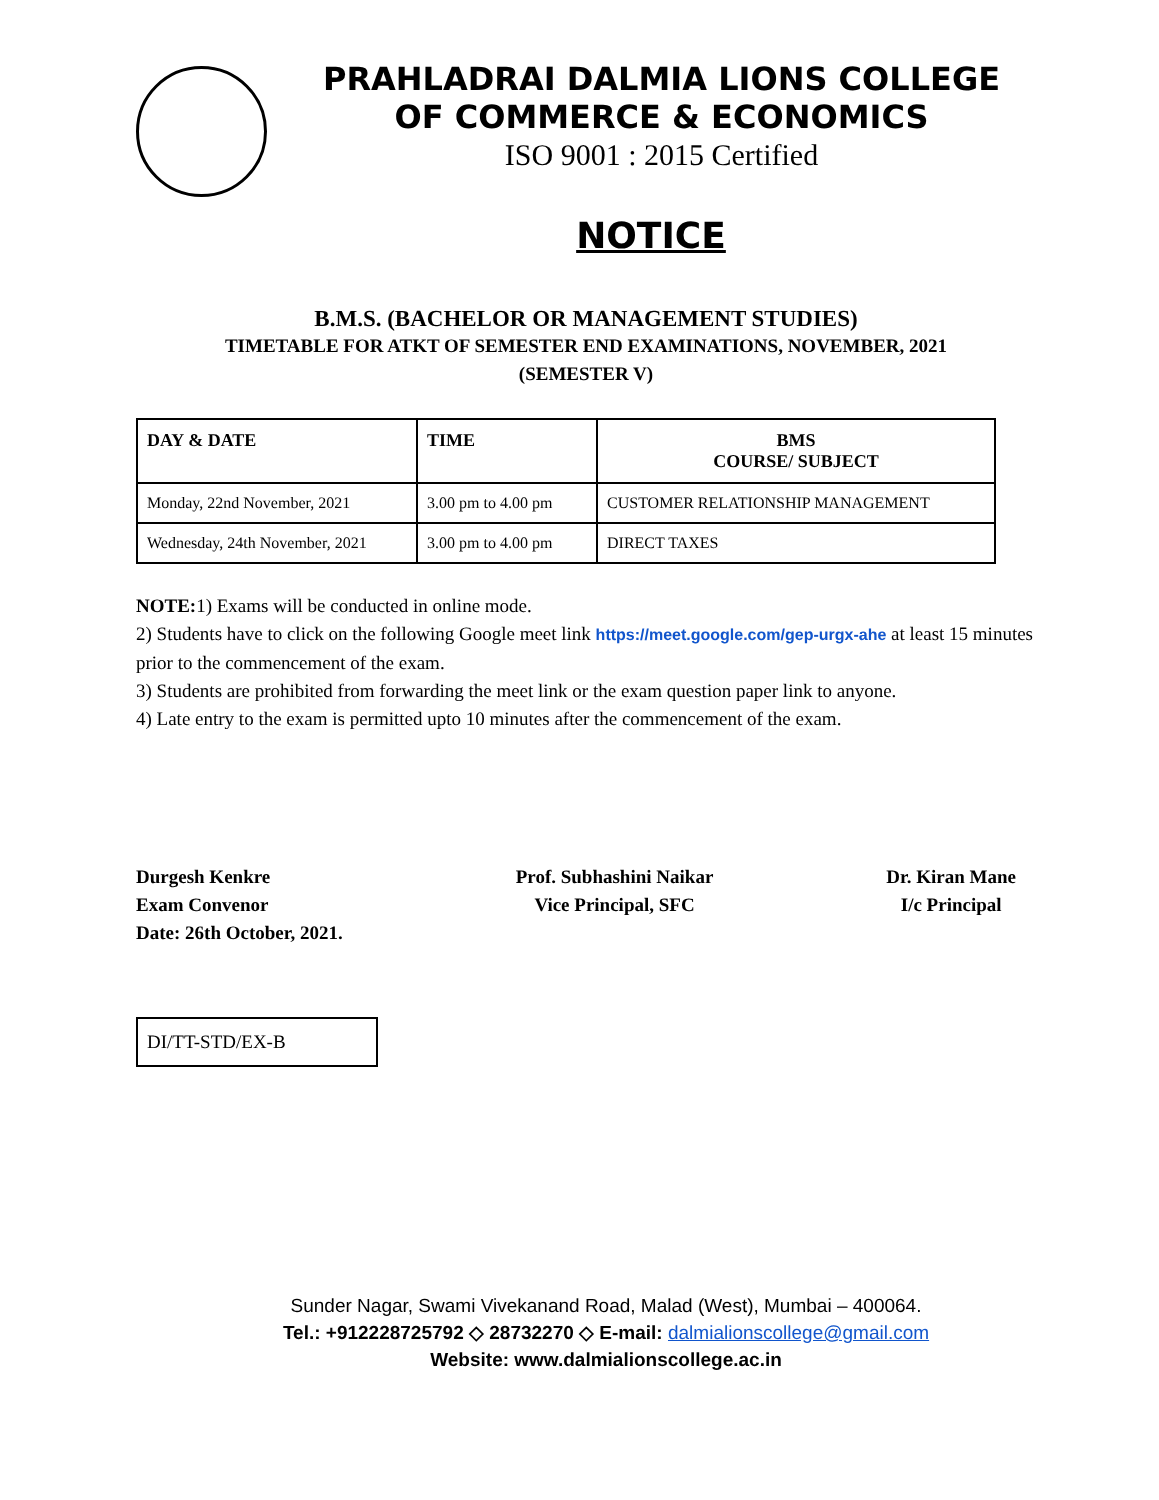PRAHLADRAI DALMIA LIONS COLLEGE
OF COMMERCE & ECONOMICS
ISO 9001 : 2015 Certified
NOTICE
B.M.S. (BACHELOR OR MANAGEMENT STUDIES)
TIMETABLE FOR ATKT OF SEMESTER END EXAMINATIONS, NOVEMBER, 2021
(SEMESTER V)
| DAY & DATE | TIME | BMS COURSE/ SUBJECT |
| --- | --- | --- |
| Monday, 22nd November, 2021 | 3.00 pm to 4.00 pm | CUSTOMER RELATIONSHIP MANAGEMENT |
| Wednesday, 24th November, 2021 | 3.00 pm to 4.00 pm | DIRECT TAXES |
NOTE: 1) Exams will be conducted in online mode.
2) Students have to click on the following Google meet link https://meet.google.com/gep-urgx-ahe at least 15 minutes prior to the commencement of the exam.
3) Students are prohibited from forwarding the meet link or the exam question paper link to anyone.
4) Late entry to the exam is permitted upto 10 minutes after the commencement of the exam.
Durgesh Kenkre
Exam Convenor
Date: 26th October, 2021.
Prof. Subhashini Naikar
Vice Principal, SFC
Dr. Kiran Mane
I/c Principal
DI/TT-STD/EX-B
Sunder Nagar, Swami Vivekanand Road, Malad (West), Mumbai – 400064.
Tel.: +912228725792 ◇ 28732270 ◇ E-mail: dalmialionscollege@gmail.com
Website: www.dalmialionscollege.ac.in